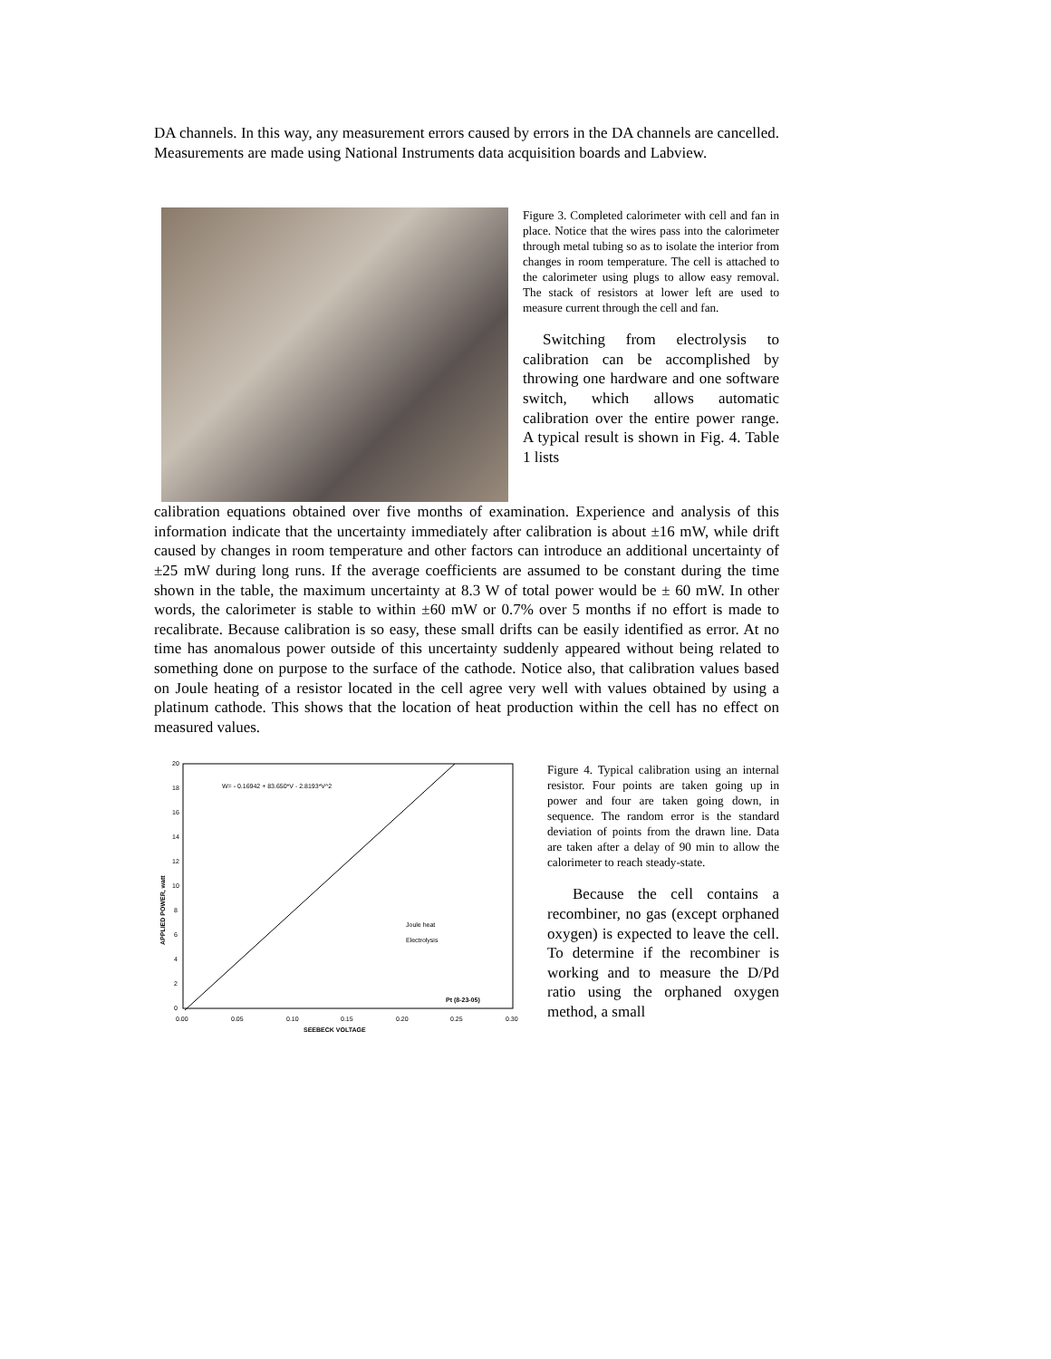DA channels. In this way, any measurement errors caused by errors in the DA channels are cancelled. Measurements are made using National Instruments data acquisition boards and Labview.
Figure 3. Completed calorimeter with cell and fan in place. Notice that the wires pass into the calorimeter through metal tubing so as to isolate the interior from changes in room temperature. The cell is attached to the calorimeter using plugs to allow easy removal. The stack of resistors at lower left are used to measure current through the cell and fan.
Switching from electrolysis to calibration can be accomplished by throwing one hardware and one software switch, which allows automatic calibration over the entire power range. A typical result is shown in Fig. 4. Table 1 lists
calibration equations obtained over five months of examination. Experience and analysis of this information indicate that the uncertainty immediately after calibration is about ±16 mW, while drift caused by changes in room temperature and other factors can introduce an additional uncertainty of ±25 mW during long runs. If the average coefficients are assumed to be constant during the time shown in the table, the maximum uncertainty at 8.3 W of total power would be ± 60 mW. In other words, the calorimeter is stable to within ±60 mW or 0.7% over 5 months if no effort is made to recalibrate. Because calibration is so easy, these small drifts can be easily identified as error. At no time has anomalous power outside of this uncertainty suddenly appeared without being related to something done on purpose to the surface of the cathode. Notice also, that calibration values based on Joule heating of a resistor located in the cell agree very well with values obtained by using a platinum cathode. This shows that the location of heat production within the cell has no effect on measured values.
20
18
16
14
12
10
8
6
4
2
0
0.00
0.05
0.10
0.15
0.20
0.25
0.30
SEEBECK VOLTAGE
APPLIED POWER, watt
W= - 0.16942 + 83.650*V - 2.8193*V^2
Joule heat
Electrolysis
Pt (8-23-05)
Figure 4. Typical calibration using an internal resistor. Four points are taken going up in power and four are taken going down, in sequence. The random error is the standard deviation of points from the drawn line. Data are taken after a delay of 90 min to allow the calorimeter to reach steady-state.
Because the cell contains a recombiner, no gas (except orphaned oxygen) is expected to leave the cell. To determine if the recombiner is working and to measure the D/Pd ratio using the orphaned oxygen method, a small